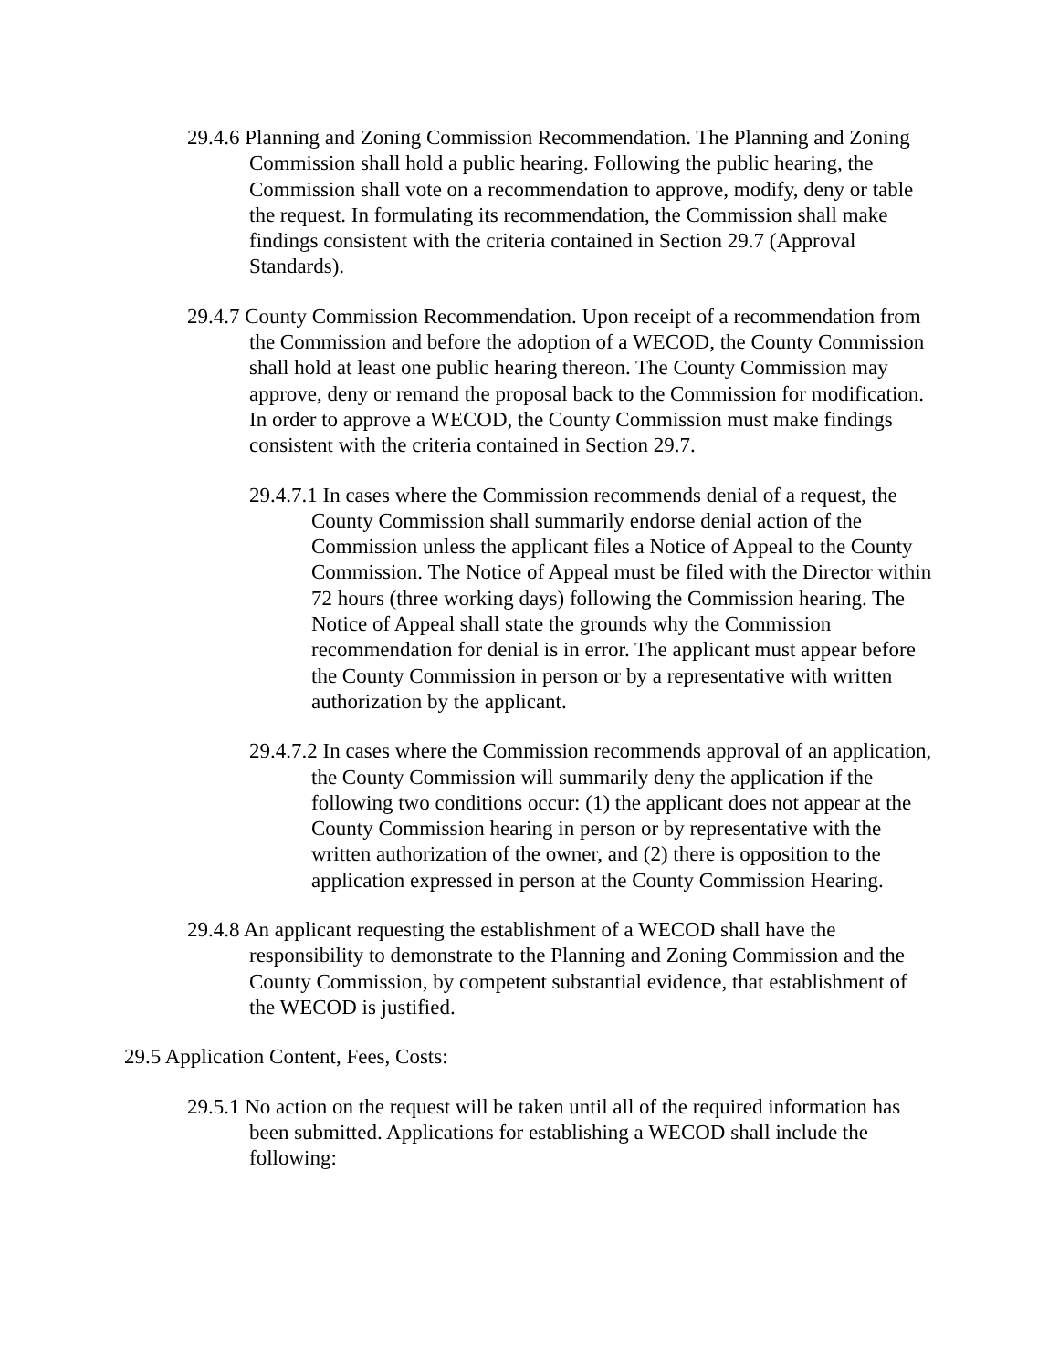29.4.6 Planning and Zoning Commission Recommendation. The Planning and Zoning Commission shall hold a public hearing. Following the public hearing, the Commission shall vote on a recommendation to approve, modify, deny or table the request. In formulating its recommendation, the Commission shall make findings consistent with the criteria contained in Section 29.7 (Approval Standards).
29.4.7 County Commission Recommendation. Upon receipt of a recommendation from the Commission and before the adoption of a WECOD, the County Commission shall hold at least one public hearing thereon. The County Commission may approve, deny or remand the proposal back to the Commission for modification. In order to approve a WECOD, the County Commission must make findings consistent with the criteria contained in Section 29.7.
29.4.7.1 In cases where the Commission recommends denial of a request, the County Commission shall summarily endorse denial action of the Commission unless the applicant files a Notice of Appeal to the County Commission. The Notice of Appeal must be filed with the Director within 72 hours (three working days) following the Commission hearing. The Notice of Appeal shall state the grounds why the Commission recommendation for denial is in error. The applicant must appear before the County Commission in person or by a representative with written authorization by the applicant.
29.4.7.2 In cases where the Commission recommends approval of an application, the County Commission will summarily deny the application if the following two conditions occur: (1) the applicant does not appear at the County Commission hearing in person or by representative with the written authorization of the owner, and (2) there is opposition to the application expressed in person at the County Commission Hearing.
29.4.8 An applicant requesting the establishment of a WECOD shall have the responsibility to demonstrate to the Planning and Zoning Commission and the County Commission, by competent substantial evidence, that establishment of the WECOD is justified.
29.5 Application Content, Fees, Costs:
29.5.1 No action on the request will be taken until all of the required information has been submitted. Applications for establishing a WECOD shall include the following: